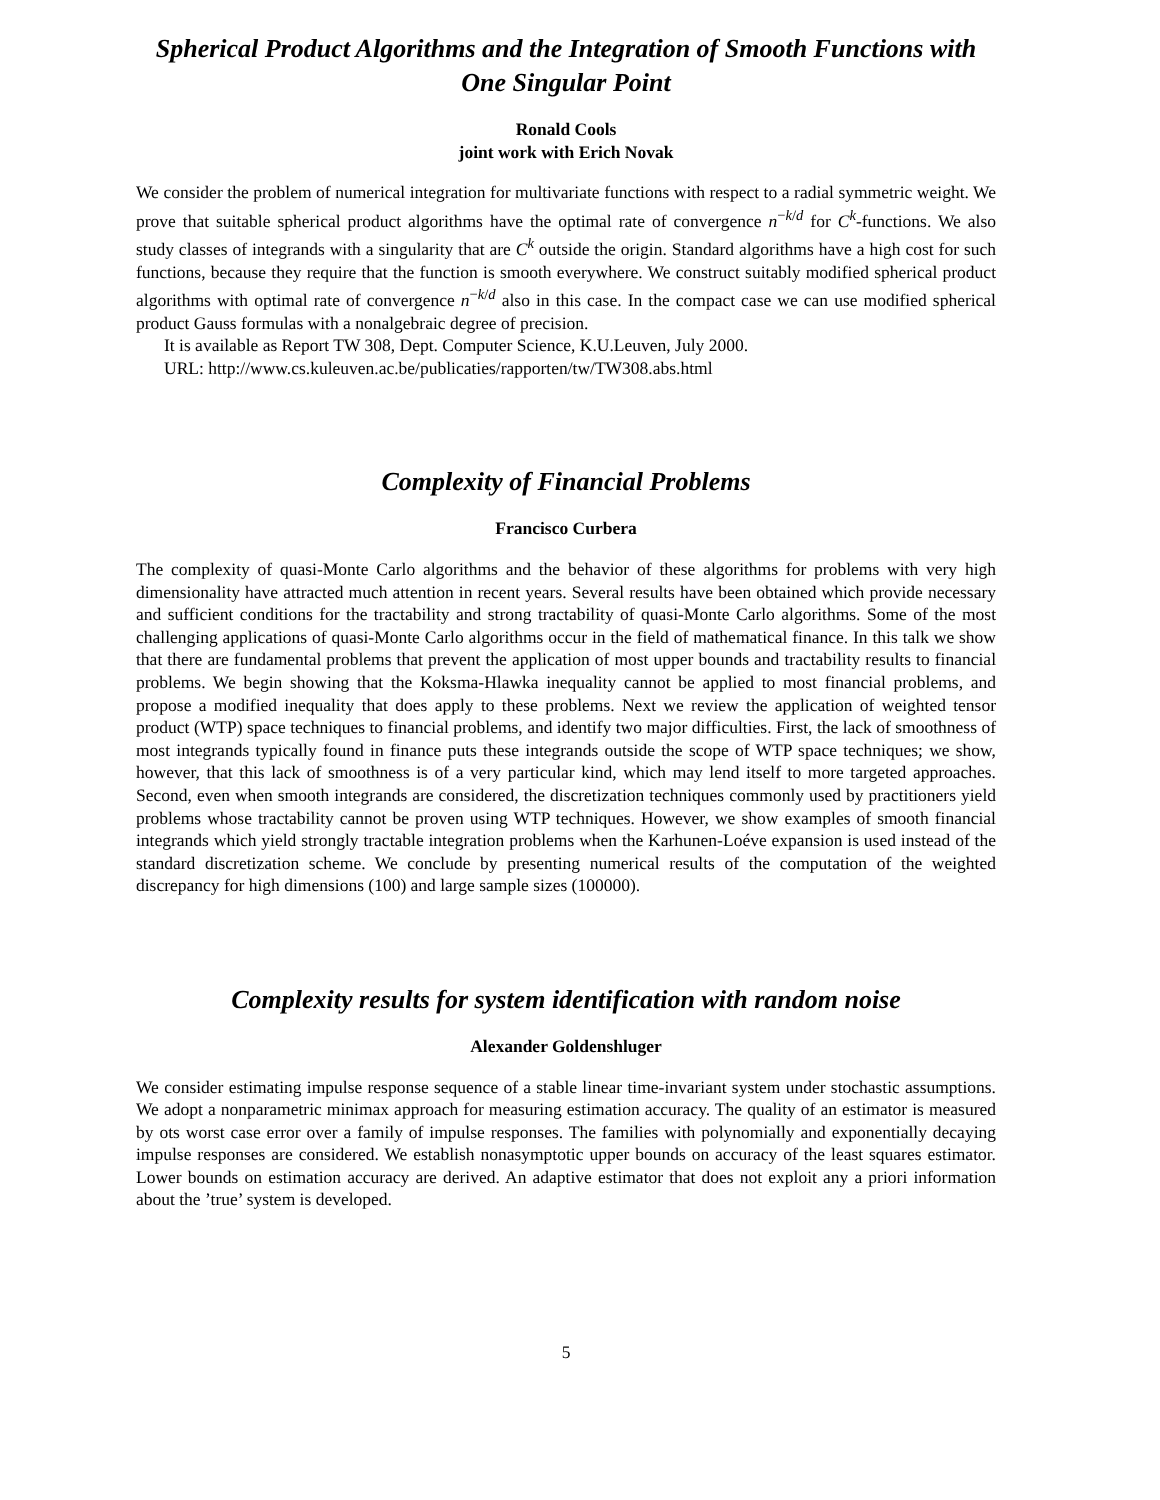Spherical Product Algorithms and the Integration of Smooth Functions with One Singular Point
Ronald Cools
joint work with Erich Novak
We consider the problem of numerical integration for multivariate functions with respect to a radial symmetric weight. We prove that suitable spherical product algorithms have the optimal rate of convergence n<sup>−k/d</sup> for C<sup>k</sup>-functions. We also study classes of integrands with a singularity that are C<sup>k</sup> outside the origin. Standard algorithms have a high cost for such functions, because they require that the function is smooth everywhere. We construct suitably modified spherical product algorithms with optimal rate of convergence n<sup>−k/d</sup> also in this case. In the compact case we can use modified spherical product Gauss formulas with a nonalgebraic degree of precision.
It is available as Report TW 308, Dept. Computer Science, K.U.Leuven, July 2000.
URL: http://www.cs.kuleuven.ac.be/publicaties/rapporten/tw/TW308.abs.html
Complexity of Financial Problems
Francisco Curbera
The complexity of quasi-Monte Carlo algorithms and the behavior of these algorithms for problems with very high dimensionality have attracted much attention in recent years. Several results have been obtained which provide necessary and sufficient conditions for the tractability and strong tractability of quasi-Monte Carlo algorithms. Some of the most challenging applications of quasi-Monte Carlo algorithms occur in the field of mathematical finance. In this talk we show that there are fundamental problems that prevent the application of most upper bounds and tractability results to financial problems. We begin showing that the Koksma-Hlawka inequality cannot be applied to most financial problems, and propose a modified inequality that does apply to these problems. Next we review the application of weighted tensor product (WTP) space techniques to financial problems, and identify two major difficulties. First, the lack of smoothness of most integrands typically found in finance puts these integrands outside the scope of WTP space techniques; we show, however, that this lack of smoothness is of a very particular kind, which may lend itself to more targeted approaches. Second, even when smooth integrands are considered, the discretization techniques commonly used by practitioners yield problems whose tractability cannot be proven using WTP techniques. However, we show examples of smooth financial integrands which yield strongly tractable integration problems when the Karhunen-Loéve expansion is used instead of the standard discretization scheme. We conclude by presenting numerical results of the computation of the weighted discrepancy for high dimensions (100) and large sample sizes (100000).
Complexity results for system identification with random noise
Alexander Goldenshluger
We consider estimating impulse response sequence of a stable linear time-invariant system under stochastic assumptions. We adopt a nonparametric minimax approach for measuring estimation accuracy. The quality of an estimator is measured by ots worst case error over a family of impulse responses. The families with polynomially and exponentially decaying impulse responses are considered. We establish nonasymptotic upper bounds on accuracy of the least squares estimator. Lower bounds on estimation accuracy are derived. An adaptive estimator that does not exploit any a priori information about the ’true’ system is developed.
5